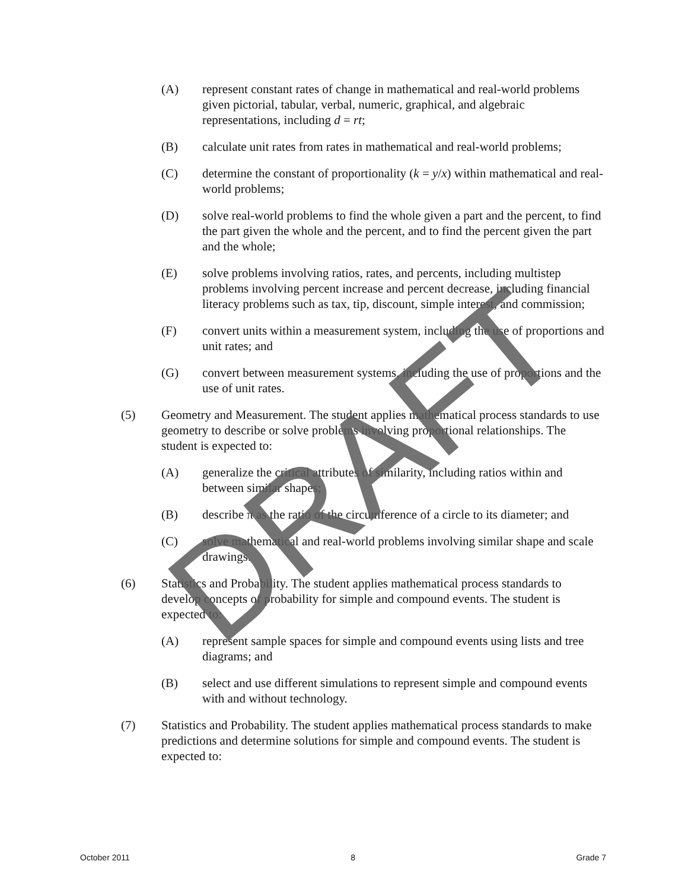(A) represent constant rates of change in mathematical and real-world problems given pictorial, tabular, verbal, numeric, graphical, and algebraic representations, including d = rt;
(B) calculate unit rates from rates in mathematical and real-world problems;
(C) determine the constant of proportionality (k = y/x) within mathematical and real-world problems;
(D) solve real-world problems to find the whole given a part and the percent, to find the part given the whole and the percent, and to find the percent given the part and the whole;
(E) solve problems involving ratios, rates, and percents, including multistep problems involving percent increase and percent decrease, including financial literacy problems such as tax, tip, discount, simple interest, and commission;
(F) convert units within a measurement system, including the use of proportions and unit rates; and
(G) convert between measurement systems, including the use of proportions and the use of unit rates.
(5) Geometry and Measurement. The student applies mathematical process standards to use geometry to describe or solve problems involving proportional relationships. The student is expected to:
(A) generalize the critical attributes of similarity, including ratios within and between similar shapes;
(B) describe π as the ratio of the circumference of a circle to its diameter; and
(C) solve mathematical and real-world problems involving similar shape and scale drawings.
(6) Statistics and Probability. The student applies mathematical process standards to develop concepts of probability for simple and compound events. The student is expected to:
(A) represent sample spaces for simple and compound events using lists and tree diagrams; and
(B) select and use different simulations to represent simple and compound events with and without technology.
(7) Statistics and Probability. The student applies mathematical process standards to make predictions and determine solutions for simple and compound events. The student is expected to:
DRAFT
October 2011 8 Grade 7